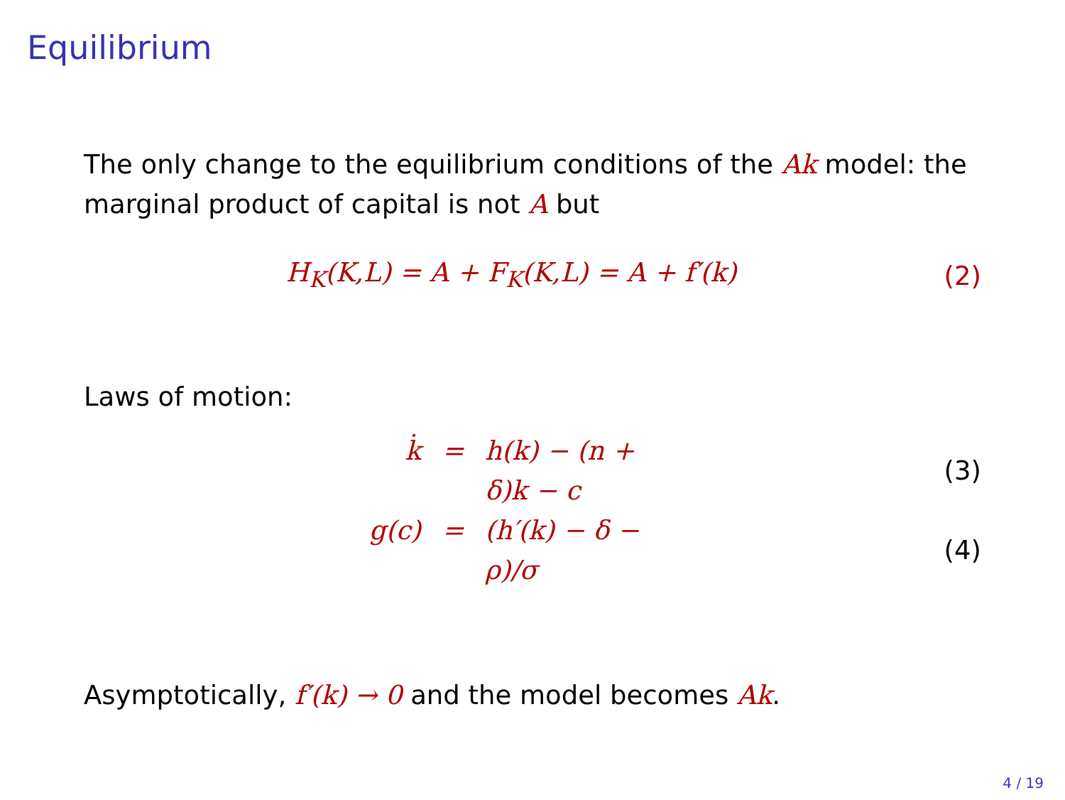Equilibrium
The only change to the equilibrium conditions of the Ak model: the marginal product of capital is not A but
H<sub>K</sub>(K,L) = A + F<sub>K</sub>(K,L) = A + f′(k)
(2)
Laws of motion:
k̇
=
h(k) − (n + δ)k − c
(3)
g(c)
=
(h′(k) − δ − ρ)/σ
(4)
Asymptotically, f′(k) → 0 and the model becomes Ak.
4 / 19